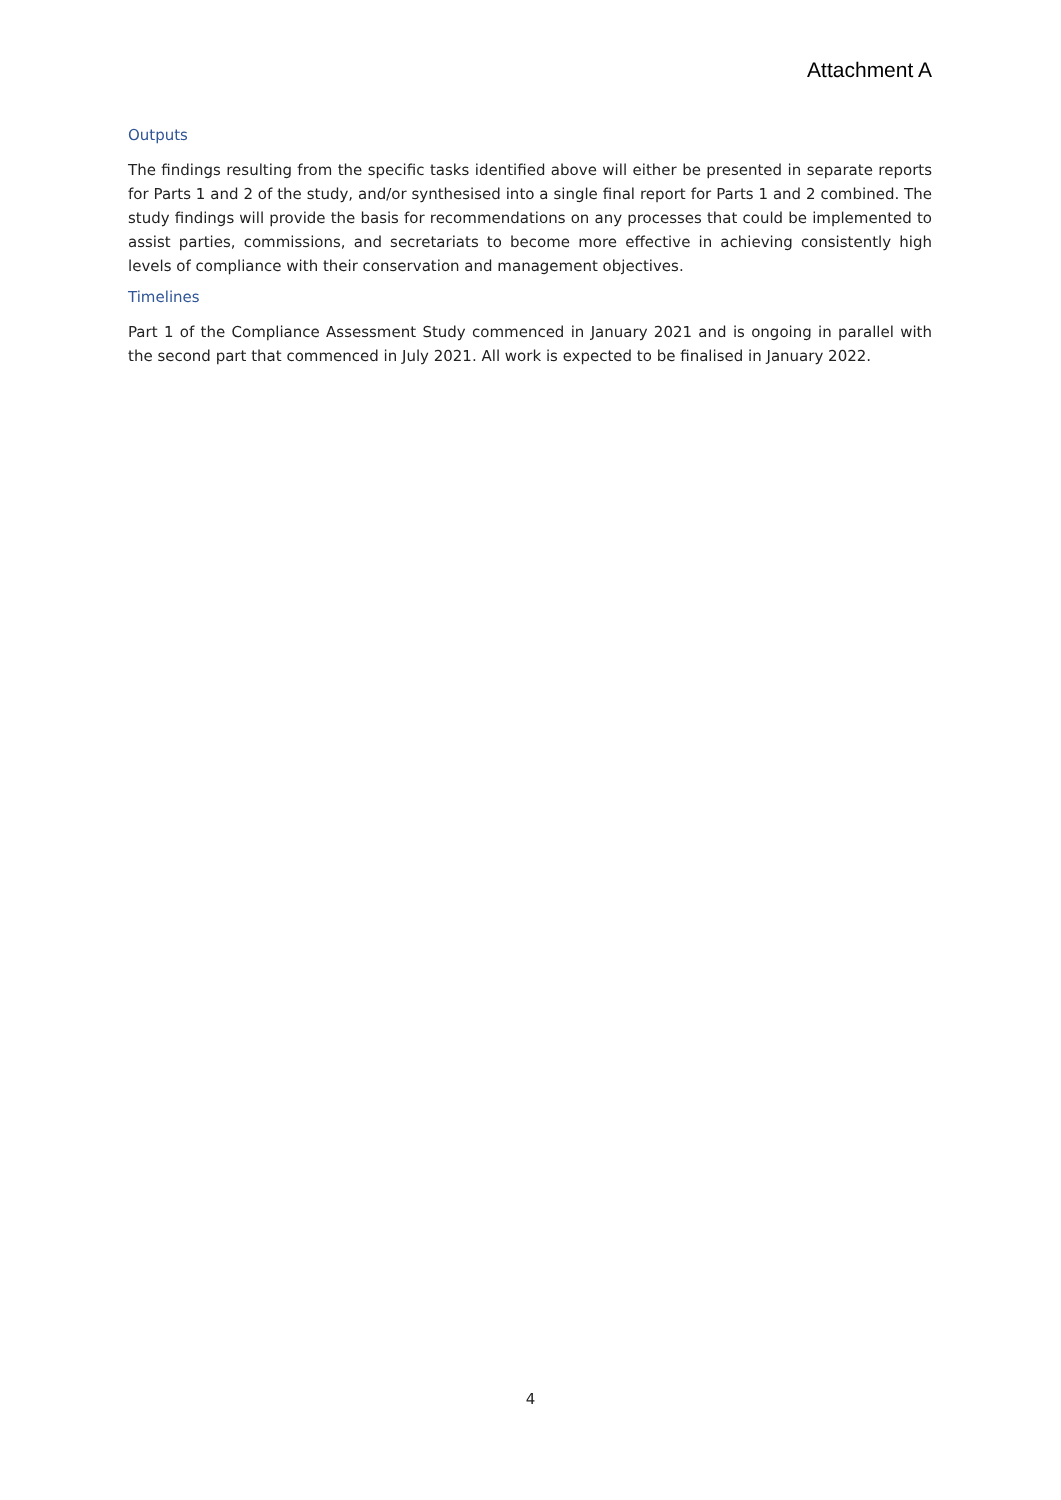Attachment A
Outputs
The findings resulting from the specific tasks identified above will either be presented in separate reports for Parts 1 and 2 of the study, and/or synthesised into a single final report for Parts 1 and 2 combined. The study findings will provide the basis for recommendations on any processes that could be implemented to assist parties, commissions, and secretariats to become more effective in achieving consistently high levels of compliance with their conservation and management objectives.
Timelines
Part 1 of the Compliance Assessment Study commenced in January 2021 and is ongoing in parallel with the second part that commenced in July 2021. All work is expected to be finalised in January 2022.
4